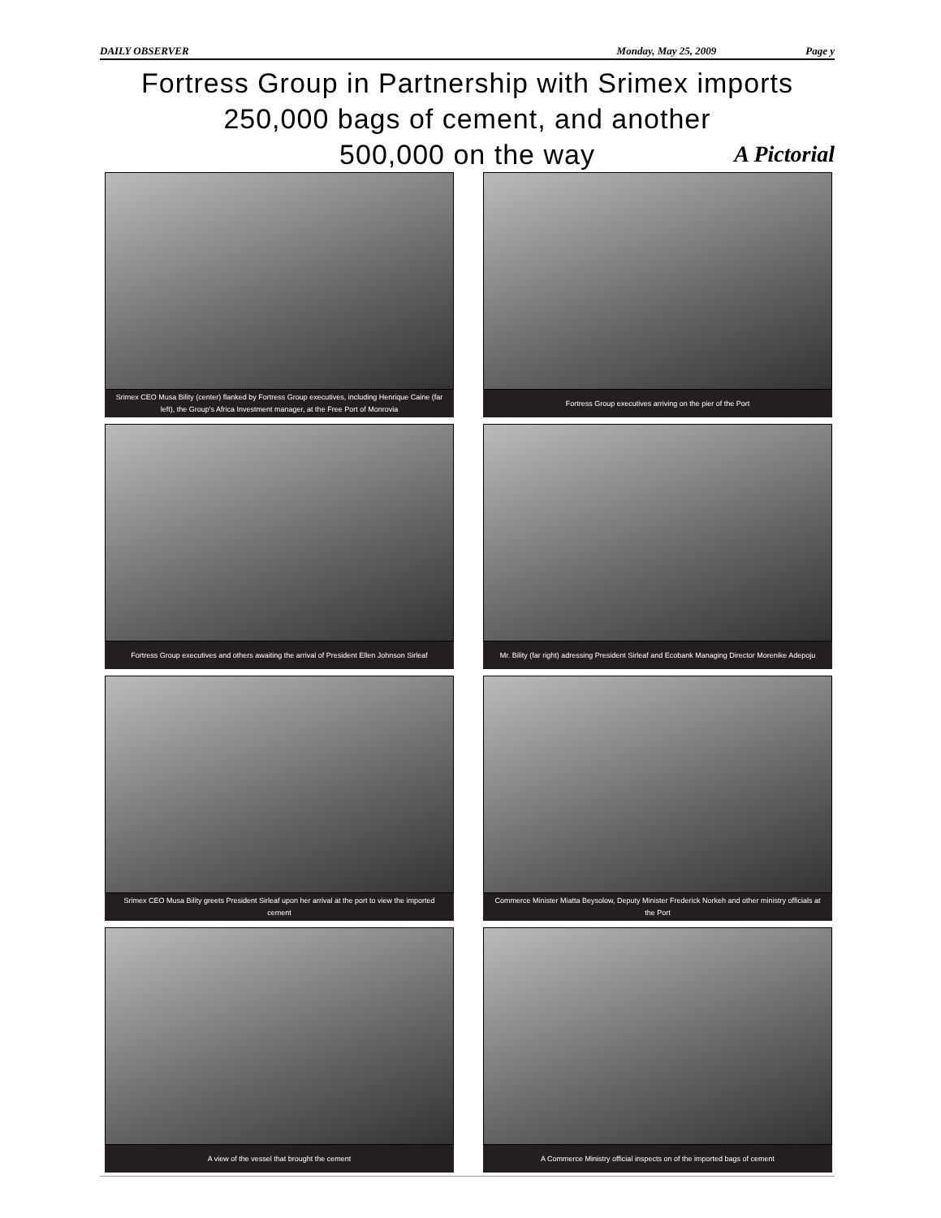DAILY OBSERVER Monday, May 25, 2009 Page y
Fortress Group in Partnership with Srimex imports
250,000 bags of cement, and another
500,000 on the way
A Pictorial
Srimex CEO Musa Bility (center) flanked by Fortress Group executives, including Henrique Caine (far left), the Group's Africa Investment manager, at the Free Port of Monrovia
Fortress Group executives arriving on the pier of the Port
Fortress Group executives and others awaiting the arrival of President Ellen Johnson Sirleaf
Mr. Bility (far right) adressing President Sirleaf and Ecobank Managing Director Morenike Adepoju
Srimex CEO Musa Bility greets President Sirleaf upon her arrival at the port to view the imported cement
Commerce Minister Miatta Beysolow, Deputy Minister Frederick Norkeh and other ministry officials at the Port
A view of the vessel that brought the cement
A Commerce Ministry official inspects on of the imported bags of cement